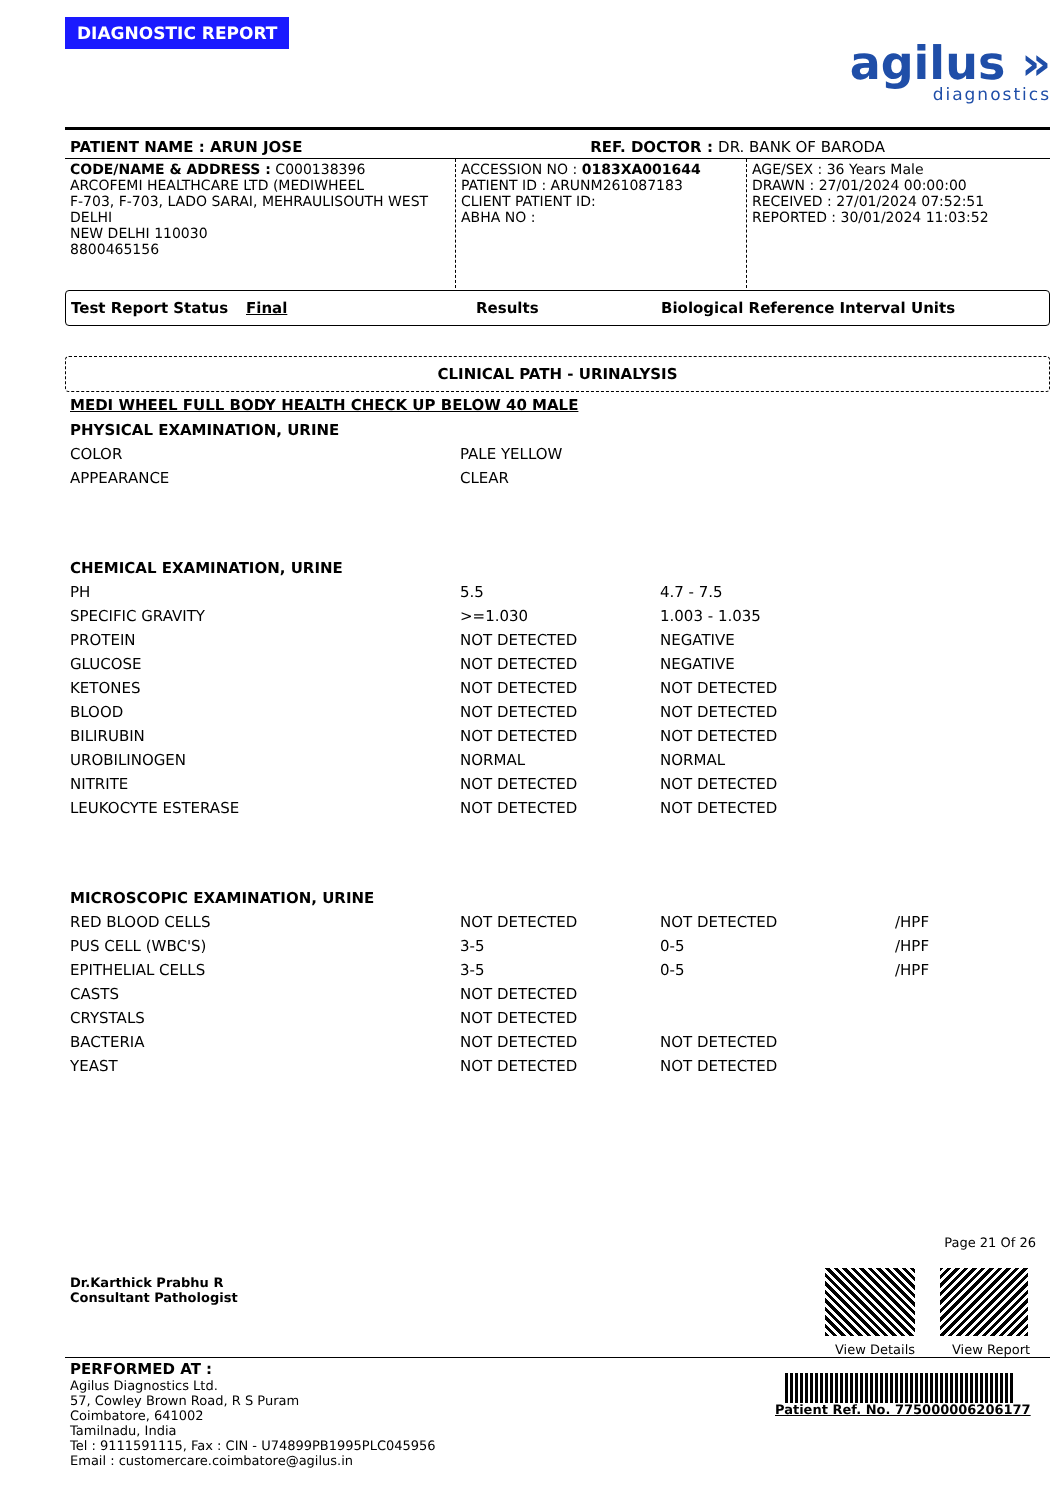DIAGNOSTIC REPORT
agilus »
diagnostics
PATIENT NAME : ARUN JOSE REF. DOCTOR : DR. BANK OF BARODA
| CODE/NAME & ADDRESS : C000138396 ARCOFEMI HEALTHCARE LTD (MEDIWHEEL F-703, F-703, LADO SARAI, MEHRAULISOUTH WEST DELHI NEW DELHI 110030 8800465156 | ACCESSION NO : 0183XA001644 PATIENT ID : ARUNM261087183 CLIENT PATIENT ID: ABHA NO : | AGE/SEX : 36 Years Male DRAWN : 27/01/2024 00:00:00 RECEIVED : 27/01/2024 07:52:51 REPORTED : 30/01/2024 11:03:52 |
Test Report Status Final Results Biological Reference Interval Units
CLINICAL PATH - URINALYSIS
MEDI WHEEL FULL BODY HEALTH CHECK UP BELOW 40 MALE
| PHYSICAL EXAMINATION, URINE | | | |
| COLOR | PALE YELLOW | | |
| APPEARANCE | CLEAR | | |
| CHEMICAL EXAMINATION, URINE | | | |
| PH | 5.5 | 4.7 - 7.5 | |
| SPECIFIC GRAVITY | >=1.030 | 1.003 - 1.035 | |
| PROTEIN | NOT DETECTED | NEGATIVE | |
| GLUCOSE | NOT DETECTED | NEGATIVE | |
| KETONES | NOT DETECTED | NOT DETECTED | |
| BLOOD | NOT DETECTED | NOT DETECTED | |
| BILIRUBIN | NOT DETECTED | NOT DETECTED | |
| UROBILINOGEN | NORMAL | NORMAL | |
| NITRITE | NOT DETECTED | NOT DETECTED | |
| LEUKOCYTE ESTERASE | NOT DETECTED | NOT DETECTED | |
| MICROSCOPIC EXAMINATION, URINE | | | |
| RED BLOOD CELLS | NOT DETECTED | NOT DETECTED | /HPF |
| PUS CELL (WBC'S) | 3-5 | 0-5 | /HPF |
| EPITHELIAL CELLS | 3-5 | 0-5 | /HPF |
| CASTS | NOT DETECTED | | |
| CRYSTALS | NOT DETECTED | | |
| BACTERIA | NOT DETECTED | NOT DETECTED | |
| YEAST | NOT DETECTED | NOT DETECTED | |
Dr.Karthick Prabhu R
Consultant Pathologist
Page 21 Of 26
View Details View Report
PERFORMED AT :
Agilus Diagnostics Ltd.
57, Cowley Brown Road, R S Puram
Coimbatore, 641002
Tamilnadu, India
Tel : 9111591115, Fax : CIN - U74899PB1995PLC045956
Email : customercare.coimbatore@agilus.in
Patient Ref. No. 775000006206177